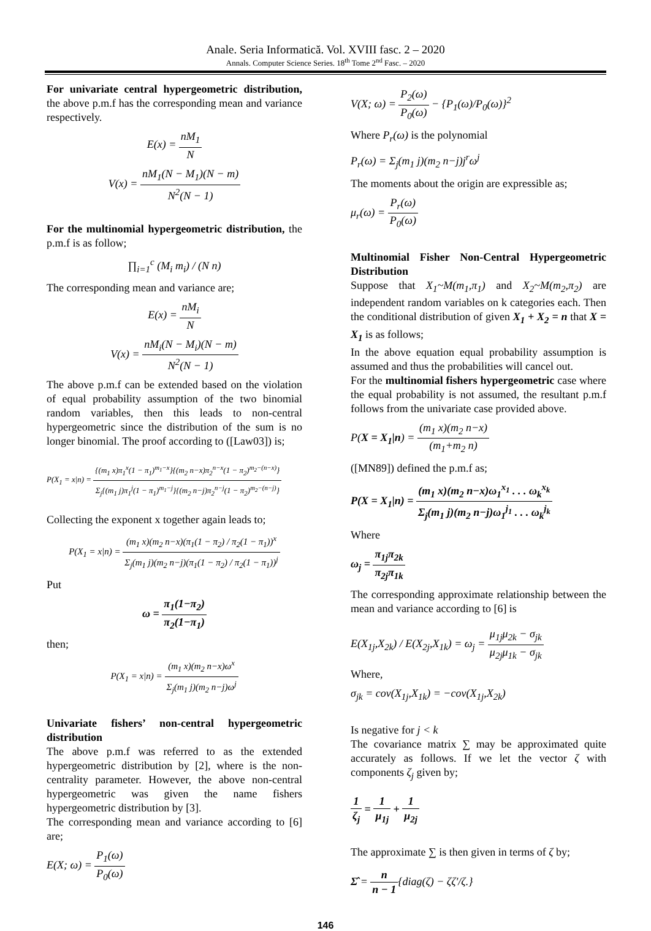Anale. Seria Informatică. Vol. XVIII fasc. 2 – 2020
Annals. Computer Science Series. 18<sup>th</sup> Tome 2<sup>nd</sup> Fasc. – 2020
For univariate central hypergeometric distribution, the above p.m.f has the corresponding mean and variance respectively.
E(x) = nM<sub>1</sub> N
V(x) = nM<sub>1</sub>(N − M<sub>1</sub>)(N − m) N<sup>2</sup>(N − 1)
For the multinomial hypergeometric distribution, the p.m.f is as follow;
∏<sub>i=1</sub><sup>c</sup> (M<sub>i</sub> m<sub>i</sub>) / (N n)
The corresponding mean and variance are;
E(x) = nM<sub>i</sub> N
V(x) = nM<sub>i</sub>(N − M<sub>i</sub>)(N − m) N<sup>2</sup>(N − 1)
The above p.m.f can be extended based on the violation of equal probability assumption of the two binomial random variables, then this leads to non-central hypergeometric since the distribution of the sum is no longer binomial. The proof according to ([Law03]) is;
P(X<sub>1</sub> = x|n) = {(m<sub>1</sub> x)π<sub>1</sub><sup>x</sup>(1 − π<sub>1</sub>)<sup>m<sub>1</sub>−x</sup>}{(m<sub>2</sub> n−x)π<sub>2</sub><sup>n−x</sup>(1 − π<sub>2</sub>)<sup>m<sub>2</sub>−(n−x)</sup>} Σ<sub>j</sub>{(m<sub>1</sub> j)π<sub>1</sub><sup>j</sup>(1 − π<sub>1</sub>)<sup>m<sub>1</sub>−j</sup>}{(m<sub>2</sub> n−j)π<sub>2</sub><sup>n−j</sup>(1 − π<sub>2</sub>)<sup>m<sub>2</sub>−(n−j)</sup>}
Collecting the exponent x together again leads to;
P(X<sub>1</sub> = x|n) = (m<sub>1</sub> x)(m<sub>2</sub> n−x)(π<sub>1</sub>(1 − π<sub>2</sub>) / π<sub>2</sub>(1 − π<sub>1</sub>))<sup>x</sup> Σ<sub>j</sub>(m<sub>1</sub> j)(m<sub>2</sub> n−j)(π<sub>1</sub>(1 − π<sub>2</sub>) / π<sub>2</sub>(1 − π<sub>1</sub>))<sup>j</sup>
Put
ω = π<sub>1</sub>(1−π<sub>2</sub>) π<sub>2</sub>(1−π<sub>1</sub>)
then;
P(X<sub>1</sub> = x|n) = (m<sub>1</sub> x)(m<sub>2</sub> n−x)ω<sup>x</sup> Σ<sub>j</sub>(m<sub>1</sub> j)(m<sub>2</sub> n−j)ω<sup>j</sup>
Univariate fishers’ non-central hypergeometric distribution
The above p.m.f was referred to as the extended hypergeometric distribution by [2], where is the non-centrality parameter. However, the above non-central hypergeometric was given the name fishers hypergeometric distribution by [3].
The corresponding mean and variance according to [6] are;
E(X; ω) = P<sub>1</sub>(ω) P<sub>0</sub>(ω)
V(X; ω) = P<sub>2</sub>(ω) P<sub>0</sub>(ω) − {P<sub>1</sub>(ω)/P<sub>0</sub>(ω)}<sup>2</sup>
Where P<sub>r</sub>(ω) is the polynomial
P<sub>r</sub>(ω) = Σ<sub>j</sub>(m<sub>1</sub> j)(m<sub>2</sub> n−j)j<sup>r</sup>ω<sup>j</sup>
The moments about the origin are expressible as;
μ<sub>r</sub>(ω) = P<sub>r</sub>(ω) P<sub>0</sub>(ω)
Multinomial Fisher Non-Central Hypergeometric Distribution
Suppose that X<sub>1</sub>~M(m<sub>1</sub>,π<sub>1</sub>) and X<sub>2</sub>~M(m<sub>2</sub>,π<sub>2</sub>) are independent random variables on k categories each. Then the conditional distribution of given X<sub>1</sub> + X<sub>2</sub> = n that X = X<sub>1</sub> is as follows;
In the above equation equal probability assumption is assumed and thus the probabilities will cancel out.
For the multinomial fishers hypergeometric case where the equal probability is not assumed, the resultant p.m.f follows from the univariate case provided above.
P(X = X<sub>1</sub>|n) = (m<sub>1</sub> x)(m<sub>2</sub> n−x) (m<sub>1</sub>+m<sub>2</sub> n)
([MN89]) defined the p.m.f as;
P(X = X<sub>1</sub>|n) = (m<sub>1</sub> x)(m<sub>2</sub> n−x)ω<sub>1</sub><sup>x<sub>1</sub></sup> . . . ω<sub>k</sub><sup>x<sub>k</sub></sup> Σ<sub>j</sub>(m<sub>1</sub> j)(m<sub>2</sub> n−j)ω<sub>1</sub><sup>j<sub>1</sub></sup> . . . ω<sub>k</sub><sup>j<sub>k</sub></sup>
Where
ω<sub>j</sub> = π<sub>1j</sub>π<sub>2k</sub> π<sub>2j</sub>π<sub>1k</sub>
The corresponding approximate relationship between the mean and variance according to [6] is
E(X<sub>1j</sub>,X<sub>2k</sub>) / E(X<sub>2j</sub>,X<sub>1k</sub>) = ω<sub>j</sub> = μ<sub>1j</sub>μ<sub>2k</sub> − σ<sub>jk</sub> μ<sub>2j</sub>μ<sub>1k</sub> − σ<sub>jk</sub>
Where,
σ<sub>jk</sub> = cov(X<sub>1j</sub>,X<sub>1k</sub>) = −cov(X<sub>1j</sub>,X<sub>2k</sub>)
Is negative for j < k
The covariance matrix ∑ may be approximated quite accurately as follows. If we let the vector ζ with components ζ<sub>j</sub> given by;
1 ζ<sub>j</sub> = 1 μ<sub>1j</sub> + 1 μ<sub>2j</sub>
The approximate ∑ is then given in terms of ζ by;
Σ̂ = n n − 1{diag(ζ) − ζζ′/ζ.}
146